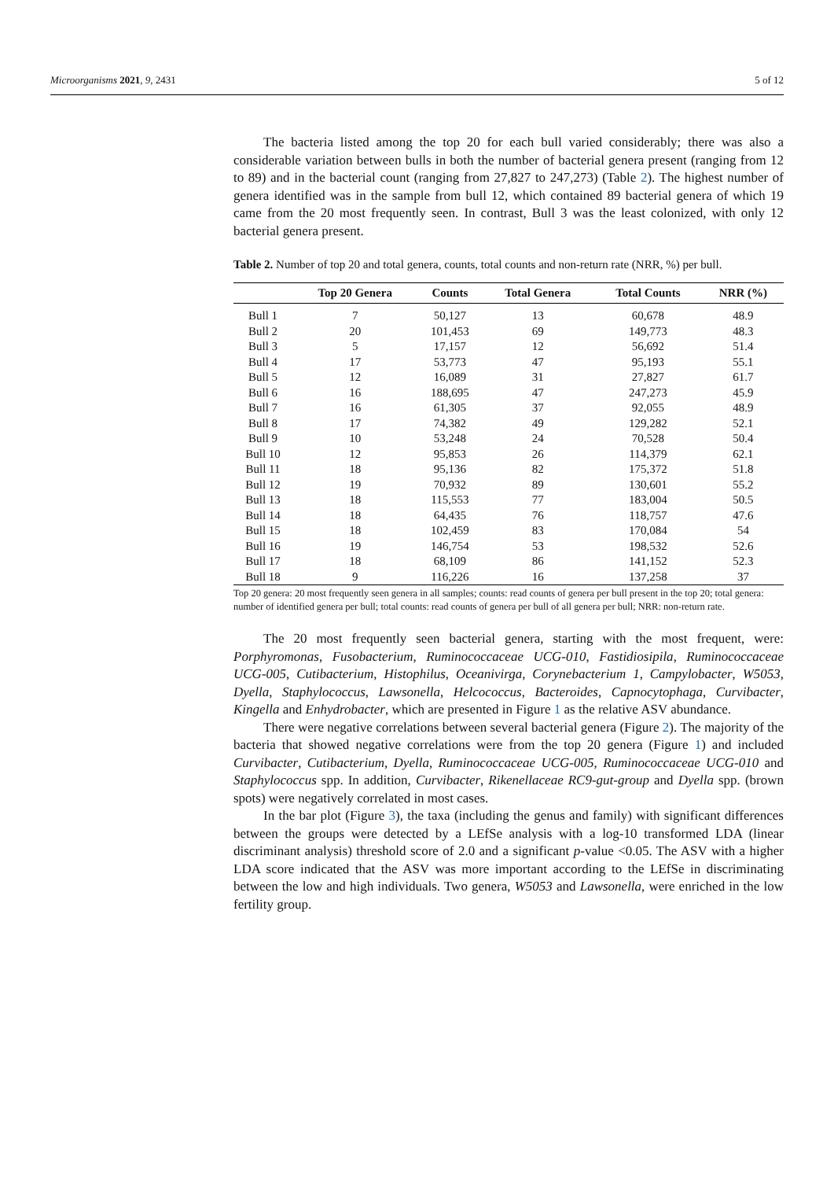Microorganisms 2021, 9, 2431 5 of 12
The bacteria listed among the top 20 for each bull varied considerably; there was also a considerable variation between bulls in both the number of bacterial genera present (ranging from 12 to 89) and in the bacterial count (ranging from 27,827 to 247,273) (Table 2). The highest number of genera identified was in the sample from bull 12, which contained 89 bacterial genera of which 19 came from the 20 most frequently seen. In contrast, Bull 3 was the least colonized, with only 12 bacterial genera present.
Table 2. Number of top 20 and total genera, counts, total counts and non-return rate (NRR, %) per bull.
| | Top 20 Genera | Counts | Total Genera | Total Counts | NRR (%) |
| --- | --- | --- | --- | --- | --- |
| Bull 1 | 7 | 50,127 | 13 | 60,678 | 48.9 |
| Bull 2 | 20 | 101,453 | 69 | 149,773 | 48.3 |
| Bull 3 | 5 | 17,157 | 12 | 56,692 | 51.4 |
| Bull 4 | 17 | 53,773 | 47 | 95,193 | 55.1 |
| Bull 5 | 12 | 16,089 | 31 | 27,827 | 61.7 |
| Bull 6 | 16 | 188,695 | 47 | 247,273 | 45.9 |
| Bull 7 | 16 | 61,305 | 37 | 92,055 | 48.9 |
| Bull 8 | 17 | 74,382 | 49 | 129,282 | 52.1 |
| Bull 9 | 10 | 53,248 | 24 | 70,528 | 50.4 |
| Bull 10 | 12 | 95,853 | 26 | 114,379 | 62.1 |
| Bull 11 | 18 | 95,136 | 82 | 175,372 | 51.8 |
| Bull 12 | 19 | 70,932 | 89 | 130,601 | 55.2 |
| Bull 13 | 18 | 115,553 | 77 | 183,004 | 50.5 |
| Bull 14 | 18 | 64,435 | 76 | 118,757 | 47.6 |
| Bull 15 | 18 | 102,459 | 83 | 170,084 | 54 |
| Bull 16 | 19 | 146,754 | 53 | 198,532 | 52.6 |
| Bull 17 | 18 | 68,109 | 86 | 141,152 | 52.3 |
| Bull 18 | 9 | 116,226 | 16 | 137,258 | 37 |
Top 20 genera: 20 most frequently seen genera in all samples; counts: read counts of genera per bull present in the top 20; total genera: number of identified genera per bull; total counts: read counts of genera per bull of all genera per bull; NRR: non-return rate.
The 20 most frequently seen bacterial genera, starting with the most frequent, were: Porphyromonas, Fusobacterium, Ruminococcaceae UCG-010, Fastidiosipila, Ruminococcaceae UCG-005, Cutibacterium, Histophilus, Oceanivirga, Corynebacterium 1, Campylobacter, W5053, Dyella, Staphylococcus, Lawsonella, Helcococcus, Bacteroides, Capnocytophaga, Curvibacter, Kingella and Enhydrobacter, which are presented in Figure 1 as the relative ASV abundance.
There were negative correlations between several bacterial genera (Figure 2). The majority of the bacteria that showed negative correlations were from the top 20 genera (Figure 1) and included Curvibacter, Cutibacterium, Dyella, Ruminococcaceae UCG-005, Ruminococcaceae UCG-010 and Staphylococcus spp. In addition, Curvibacter, Rikenellaceae RC9-gut-group and Dyella spp. (brown spots) were negatively correlated in most cases.
In the bar plot (Figure 3), the taxa (including the genus and family) with significant differences between the groups were detected by a LEfSe analysis with a log-10 transformed LDA (linear discriminant analysis) threshold score of 2.0 and a significant p-value <0.05. The ASV with a higher LDA score indicated that the ASV was more important according to the LEfSe in discriminating between the low and high individuals. Two genera, W5053 and Lawsonella, were enriched in the low fertility group.